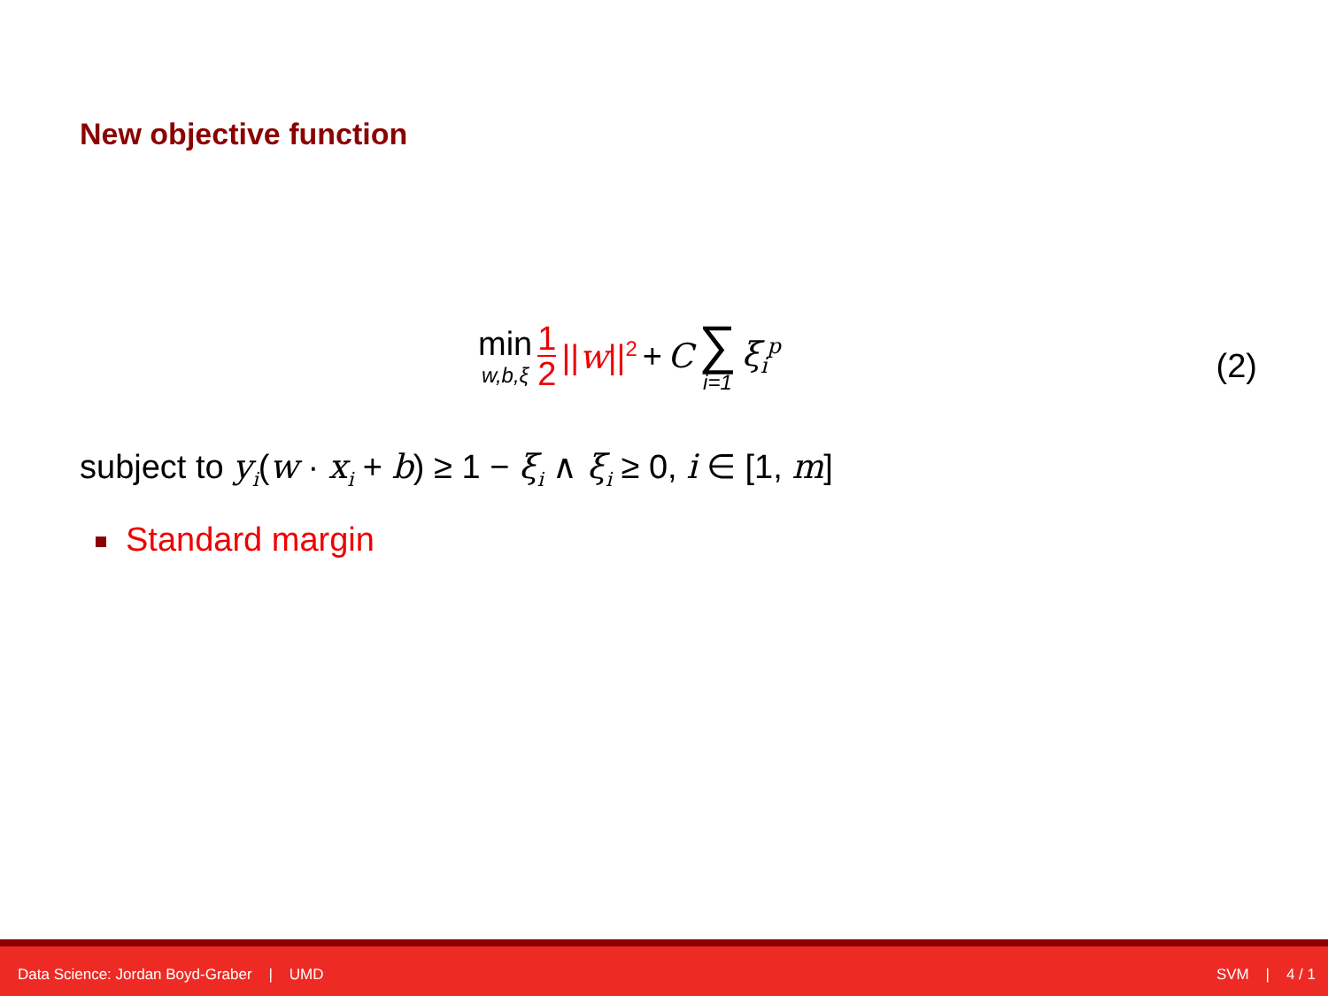New objective function
min w,b,ξ 1 2 ||w||<sup>2</sup> + C ∑ i=1 ξ<sub>i</sub><sup>p</sup>
(2)
subject to y<sub>i</sub>(w · x<sub>i</sub> + b) ≥ 1 − ξ<sub>i</sub> ∧ ξ<sub>i</sub> ≥ 0, i ∈ [1, m]
Standard margin
Data Science: Jordan Boyd-Graber | UMD SVM | 4 / 1